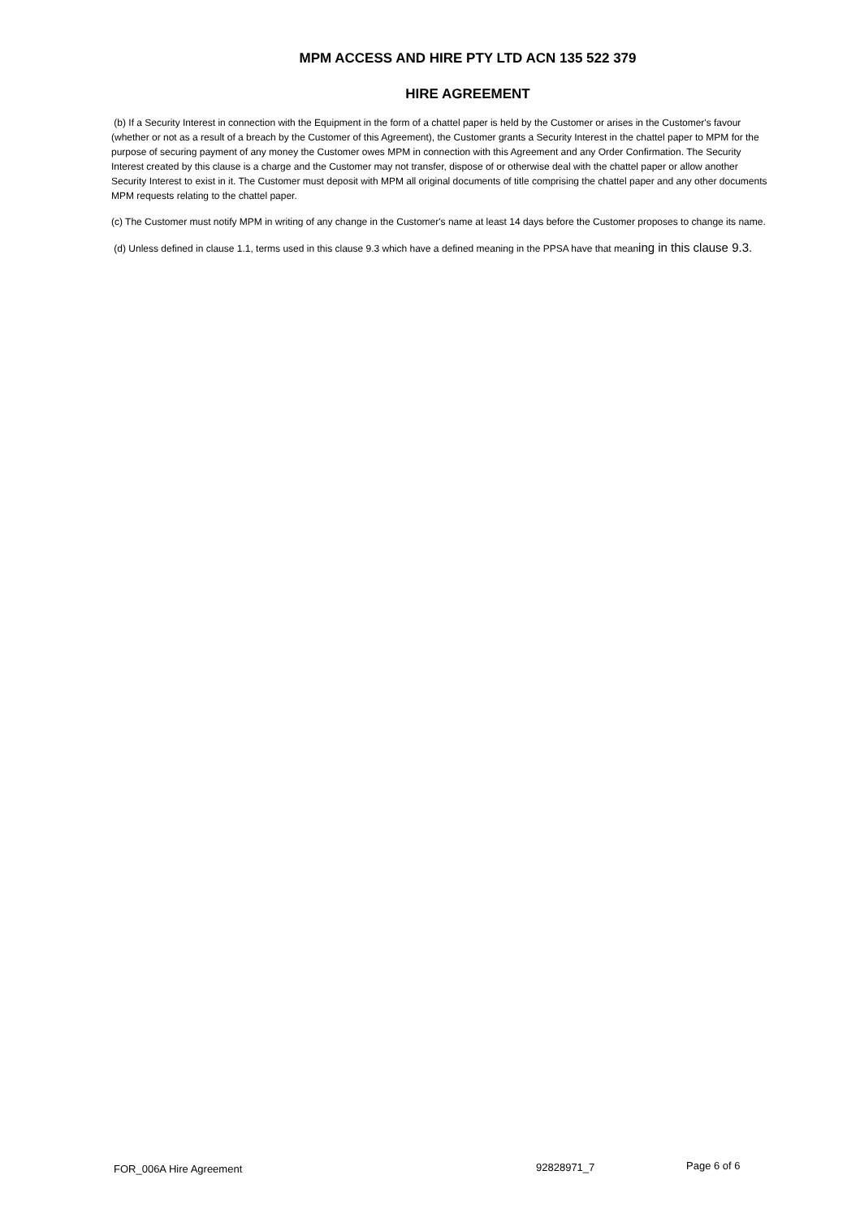MPM ACCESS AND HIRE PTY LTD ACN 135 522 379
HIRE AGREEMENT
(b) If a Security Interest in connection with the Equipment in the form of a chattel paper is held by the Customer or arises in the Customer's favour (whether or not as a result of a breach by the Customer of this Agreement), the Customer grants a Security Interest in the chattel paper to MPM for the purpose of securing payment of any money the Customer owes MPM in connection with this Agreement and any Order Confirmation. The Security Interest created by this clause is a charge and the Customer may not transfer, dispose of or otherwise deal with the chattel paper or allow another Security Interest to exist in it. The Customer must deposit with MPM all original documents of title comprising the chattel paper and any other documents MPM requests relating to the chattel paper.
(c) The Customer must notify MPM in writing of any change in the Customer's name at least 14 days before the Customer proposes to change its name.
(d) Unless defined in clause 1.1, terms used in this clause 9.3 which have a defined meaning in the PPSA have that meaning in this clause 9.3.
FOR_006A Hire Agreement 92828971_7 Page 6 of 6